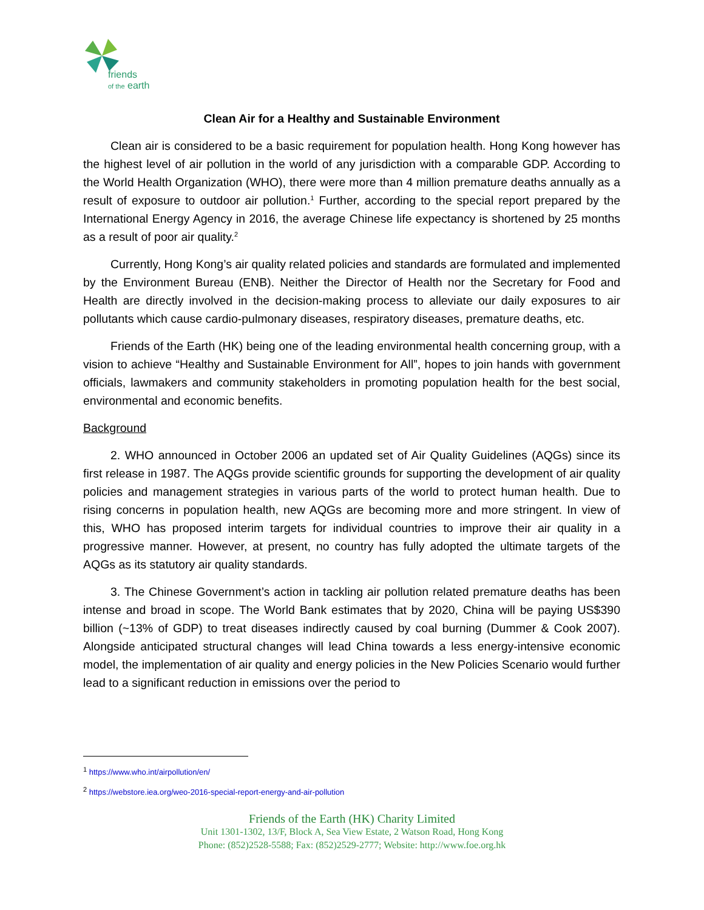friends
of the earth
Clean Air for a Healthy and Sustainable Environment
Clean air is considered to be a basic requirement for population health. Hong Kong however has the highest level of air pollution in the world of any jurisdiction with a comparable GDP. According to the World Health Organization (WHO), there were more than 4 million premature deaths annually as a result of exposure to outdoor air pollution.<sup>1</sup> Further, according to the special report prepared by the International Energy Agency in 2016, the average Chinese life expectancy is shortened by 25 months as a result of poor air quality.<sup>2</sup>
Currently, Hong Kong’s air quality related policies and standards are formulated and implemented by the Environment Bureau (ENB). Neither the Director of Health nor the Secretary for Food and Health are directly involved in the decision-making process to alleviate our daily exposures to air pollutants which cause cardio-pulmonary diseases, respiratory diseases, premature deaths, etc.
Friends of the Earth (HK) being one of the leading environmental health concerning group, with a vision to achieve “Healthy and Sustainable Environment for All”, hopes to join hands with government officials, lawmakers and community stakeholders in promoting population health for the best social, environmental and economic benefits.
Background
2. WHO announced in October 2006 an updated set of Air Quality Guidelines (AQGs) since its first release in 1987. The AQGs provide scientific grounds for supporting the development of air quality policies and management strategies in various parts of the world to protect human health. Due to rising concerns in population health, new AQGs are becoming more and more stringent. In view of this, WHO has proposed interim targets for individual countries to improve their air quality in a progressive manner. However, at present, no country has fully adopted the ultimate targets of the AQGs as its statutory air quality standards.
3. The Chinese Government’s action in tackling air pollution related premature deaths has been intense and broad in scope. The World Bank estimates that by 2020, China will be paying US$390 billion (~13% of GDP) to treat diseases indirectly caused by coal burning (Dummer & Cook 2007). Alongside anticipated structural changes will lead China towards a less energy-intensive economic model, the implementation of air quality and energy policies in the New Policies Scenario would further lead to a significant reduction in emissions over the period to
<sup>1</sup> https://www.who.int/airpollution/en/
<sup>2</sup> https://webstore.iea.org/weo-2016-special-report-energy-and-air-pollution
Friends of the Earth (HK) Charity Limited
Unit 1301-1302, 13/F, Block A, Sea View Estate, 2 Watson Road, Hong Kong
Phone: (852)2528-5588; Fax: (852)2529-2777; Website: http://www.foe.org.hk